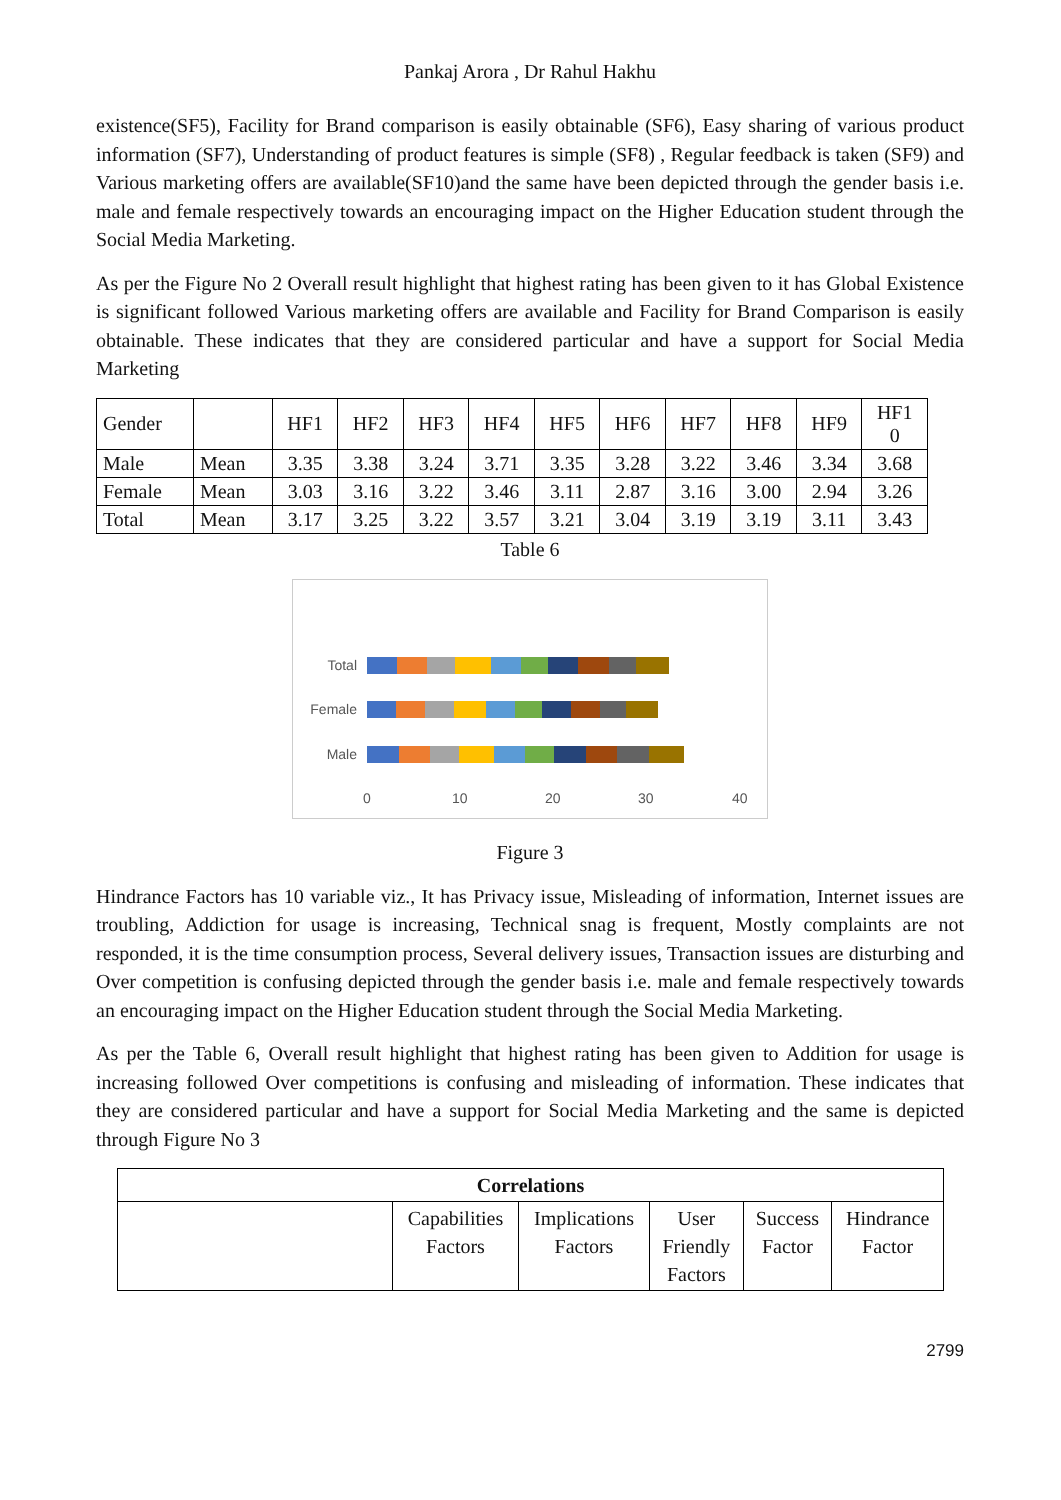Pankaj Arora , Dr Rahul Hakhu
existence(SF5), Facility for Brand comparison is easily obtainable (SF6), Easy sharing of various product information (SF7), Understanding of product features is simple (SF8) , Regular feedback is taken (SF9) and Various marketing offers are available(SF10)and the same have been depicted through the gender basis i.e. male and female respectively towards an encouraging impact on the Higher Education student through the Social Media Marketing.
As per the Figure No 2 Overall result highlight that highest rating has been given to it has Global Existence is significant followed Various marketing offers are available and Facility for Brand Comparison is easily obtainable. These indicates that they are considered particular and have a support for Social Media Marketing
| Gender | | HF1 | HF2 | HF3 | HF4 | HF5 | HF6 | HF7 | HF8 | HF9 | HF1 0 |
| Male | Mean | 3.35 | 3.38 | 3.24 | 3.71 | 3.35 | 3.28 | 3.22 | 3.46 | 3.34 | 3.68 |
| Female | Mean | 3.03 | 3.16 | 3.22 | 3.46 | 3.11 | 2.87 | 3.16 | 3.00 | 2.94 | 3.26 |
| Total | Mean | 3.17 | 3.25 | 3.22 | 3.57 | 3.21 | 3.04 | 3.19 | 3.19 | 3.11 | 3.43 |
Table 6
Total
Female
Male
0 10 20 30 40
Figure 3
Hindrance Factors has 10 variable viz., It has Privacy issue, Misleading of information, Internet issues are troubling, Addiction for usage is increasing, Technical snag is frequent, Mostly complaints are not responded, it is the time consumption process, Several delivery issues, Transaction issues are disturbing and Over competition is confusing depicted through the gender basis i.e. male and female respectively towards an encouraging impact on the Higher Education student through the Social Media Marketing.
As per the Table 6, Overall result highlight that highest rating has been given to Addition for usage is increasing followed Over competitions is confusing and misleading of information. These indicates that they are considered particular and have a support for Social Media Marketing and the same is depicted through Figure No 3
| Correlations | | | | | |
| --- | --- | --- | --- | --- | --- |
| | Capabilities Factors | Implications Factors | User Friendly Factors | Success Factor | Hindrance Factor |
2799